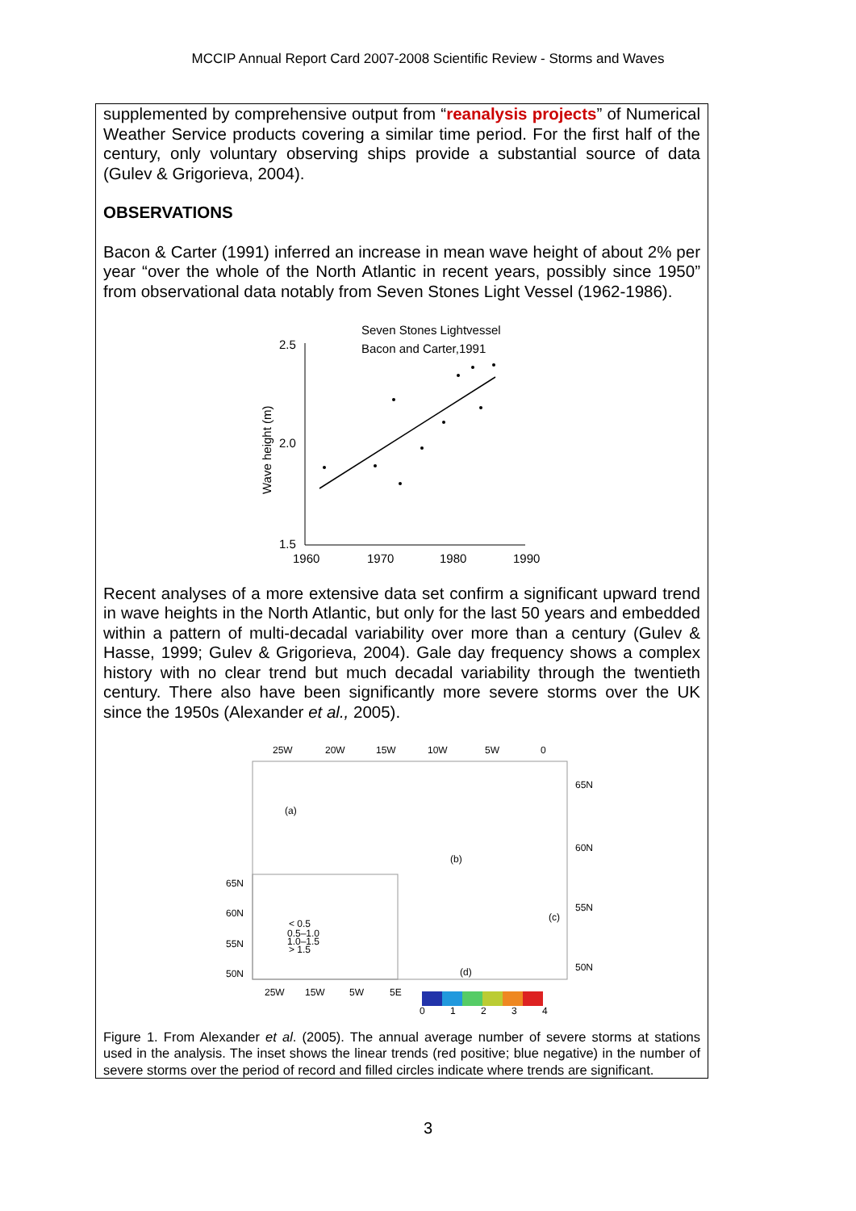MCCIP Annual Report Card 2007-2008 Scientific Review - Storms and Waves
supplemented by comprehensive output from “reanalysis projects” of Numerical Weather Service products covering a similar time period. For the first half of the century, only voluntary observing ships provide a substantial source of data (Gulev & Grigorieva, 2004).
OBSERVATIONS
Bacon & Carter (1991) inferred an increase in mean wave height of about 2% per year “over the whole of the North Atlantic in recent years, possibly since 1950” from observational data notably from Seven Stones Light Vessel (1962-1986).
Seven Stones Lightvessel
Bacon and Carter,1991
2.5
2.0
1.5
1960
1970
1980
1990
Wave height (m)
Recent analyses of a more extensive data set confirm a significant upward trend in wave heights in the North Atlantic, but only for the last 50 years and embedded within a pattern of multi-decadal variability over more than a century (Gulev & Hasse, 1999; Gulev & Grigorieva, 2004). Gale day frequency shows a complex history with no clear trend but much decadal variability through the twentieth century. There also have been significantly more severe storms over the UK since the 1950s (Alexander et al., 2005).
25W
20W
15W
10W
5W
0
65N
60N
55N
50N
65N
60N
55N
50N
25W
15W
5W
5E
(a)
(b)
(c)
(d)
< 0.5
0.5–1.0
1.0–1.5
> 1.5
0
1
2
3
4
Figure 1. From Alexander et al. (2005). The annual average number of severe storms at stations used in the analysis. The inset shows the linear trends (red positive; blue negative) in the number of severe storms over the period of record and filled circles indicate where trends are significant.
3